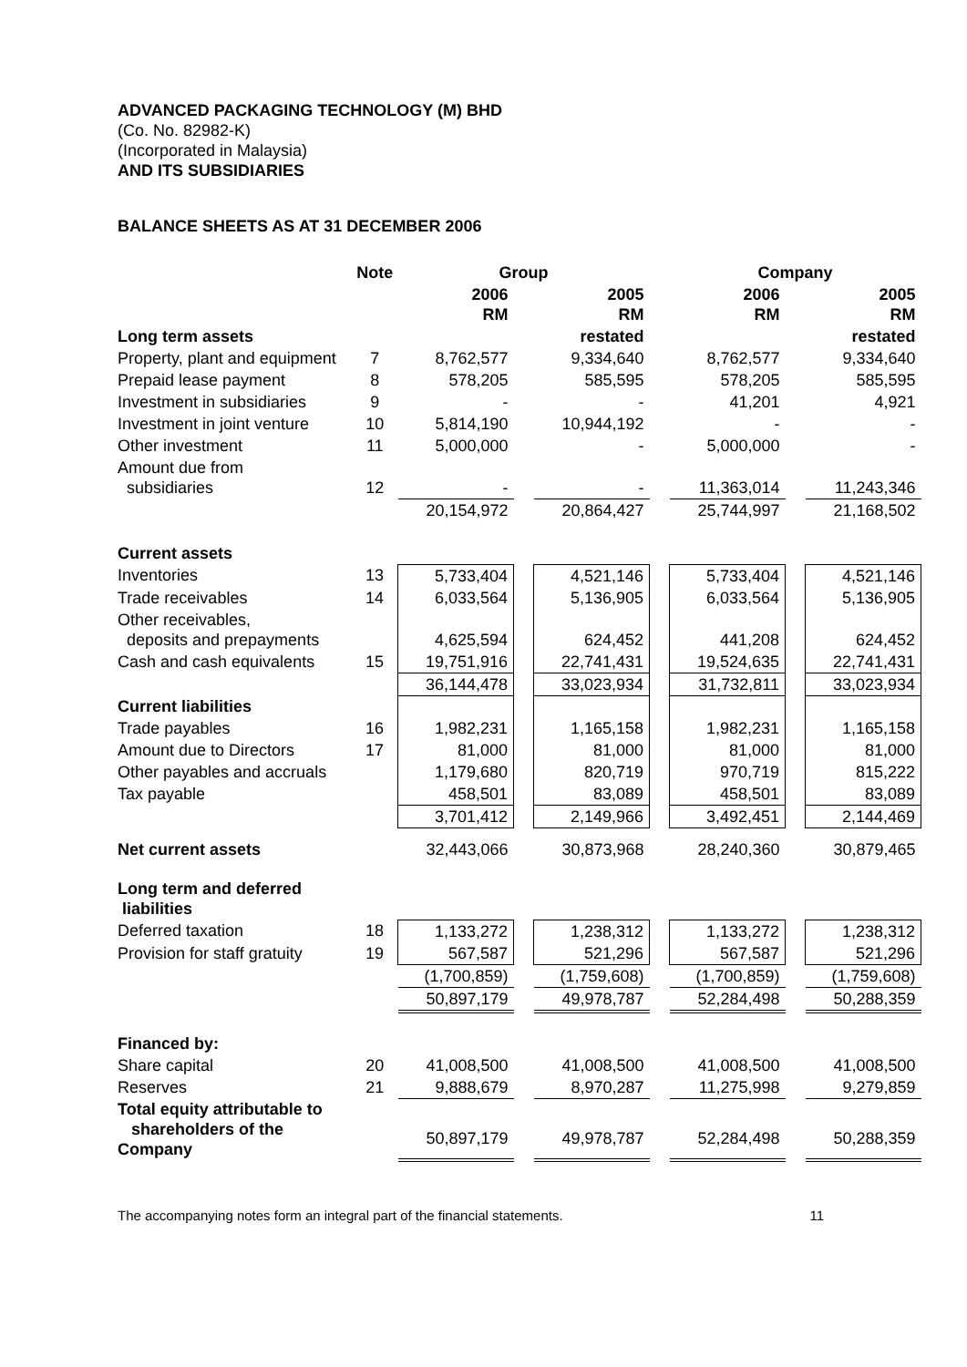ADVANCED PACKAGING TECHNOLOGY (M) BHD
(Co. No. 82982-K)
(Incorporated in Malaysia)
AND ITS SUBSIDIARIES
BALANCE SHEETS AS AT 31 DECEMBER 2006
| | Note | Group | | | | Company | | |
| --- | --- | --- | --- | --- | --- | --- | --- | --- |
| | | 2006 RM | | 2005 RM | | 2006 RM | | 2005 RM |
| Long term assets | | | | restated | | | | restated |
| Property, plant and equipment | 7 | 8,762,577 | | 9,334,640 | | 8,762,577 | | 9,334,640 |
| Prepaid lease payment | 8 | 578,205 | | 585,595 | | 578,205 | | 585,595 |
| Investment in subsidiaries | 9 | - | | - | | 41,201 | | 4,921 |
| Investment in joint venture | 10 | 5,814,190 | | 10,944,192 | | - | | - |
| Other investment | 11 | 5,000,000 | | - | | 5,000,000 | | - |
| Amount due from subsidiaries | 12 | - | | - | | 11,363,014 | | 11,243,346 |
| | | 20,154,972 | | 20,864,427 | | 25,744,997 | | 21,168,502 |
| Current assets | | | | | | | | |
| Inventories | 13 | 5,733,404 | | 4,521,146 | | 5,733,404 | | 4,521,146 |
| Trade receivables | 14 | 6,033,564 | | 5,136,905 | | 6,033,564 | | 5,136,905 |
| Other receivables, deposits and prepayments | | 4,625,594 | | 624,452 | | 441,208 | | 624,452 |
| Cash and cash equivalents | 15 | 19,751,916 | | 22,741,431 | | 19,524,635 | | 22,741,431 |
| | | 36,144,478 | | 33,023,934 | | 31,732,811 | | 33,023,934 |
| Current liabilities | | | | | | | | |
| Trade payables | 16 | 1,982,231 | | 1,165,158 | | 1,982,231 | | 1,165,158 |
| Amount due to Directors | 17 | 81,000 | | 81,000 | | 81,000 | | 81,000 |
| Other payables and accruals | | 1,179,680 | | 820,719 | | 970,719 | | 815,222 |
| Tax payable | | 458,501 | | 83,089 | | 458,501 | | 83,089 |
| | | 3,701,412 | | 2,149,966 | | 3,492,451 | | 2,144,469 |
| Net current assets | | 32,443,066 | | 30,873,968 | | 28,240,360 | | 30,879,465 |
| Long term and deferred liabilities | | | | | | | | |
| Deferred taxation | 18 | 1,133,272 | | 1,238,312 | | 1,133,272 | | 1,238,312 |
| Provision for staff gratuity | 19 | 567,587 | | 521,296 | | 567,587 | | 521,296 |
| | | (1,700,859) | | (1,759,608) | | (1,700,859) | | (1,759,608) |
| | | 50,897,179 | | 49,978,787 | | 52,284,498 | | 50,288,359 |
| Financed by: | | | | | | | | |
| Share capital | 20 | 41,008,500 | | 41,008,500 | | 41,008,500 | | 41,008,500 |
| Reserves | 21 | 9,888,679 | | 8,970,287 | | 11,275,998 | | 9,279,859 |
| Total equity attributable to shareholders of the Company | | 50,897,179 | | 49,978,787 | | 52,284,498 | | 50,288,359 |
The accompanying notes form an integral part of the financial statements. 11